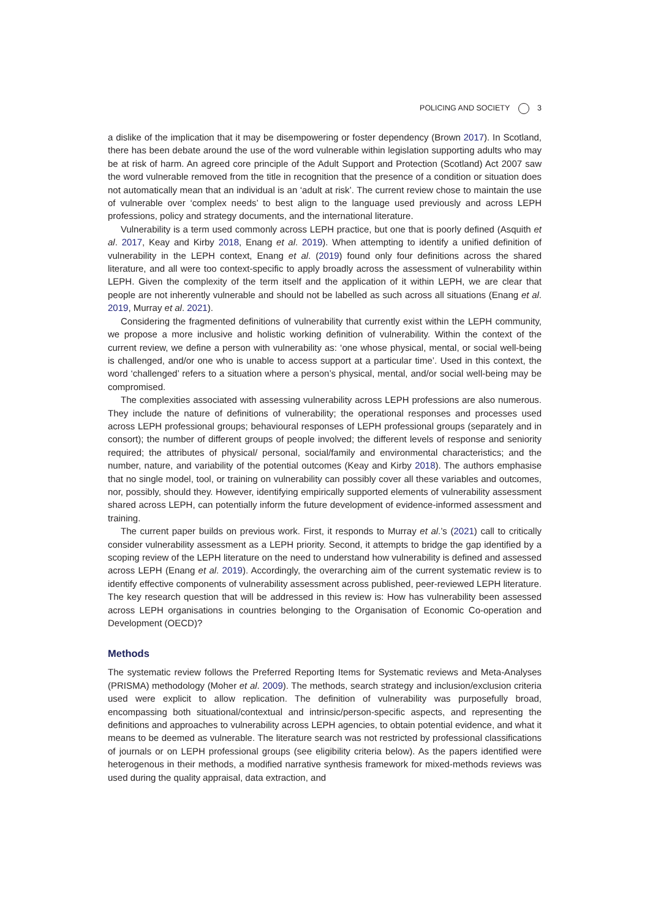POLICING AND SOCIETY 3
a dislike of the implication that it may be disempowering or foster dependency (Brown 2017). In Scotland, there has been debate around the use of the word vulnerable within legislation supporting adults who may be at risk of harm. An agreed core principle of the Adult Support and Protection (Scotland) Act 2007 saw the word vulnerable removed from the title in recognition that the presence of a condition or situation does not automatically mean that an individual is an ‘adult at risk’. The current review chose to maintain the use of vulnerable over ‘complex needs’ to best align to the language used previously and across LEPH professions, policy and strategy documents, and the international literature.
Vulnerability is a term used commonly across LEPH practice, but one that is poorly defined (Asquith et al. 2017, Keay and Kirby 2018, Enang et al. 2019). When attempting to identify a unified definition of vulnerability in the LEPH context, Enang et al. (2019) found only four definitions across the shared literature, and all were too context-specific to apply broadly across the assessment of vulnerability within LEPH. Given the complexity of the term itself and the application of it within LEPH, we are clear that people are not inherently vulnerable and should not be labelled as such across all situations (Enang et al. 2019, Murray et al. 2021).
Considering the fragmented definitions of vulnerability that currently exist within the LEPH community, we propose a more inclusive and holistic working definition of vulnerability. Within the context of the current review, we define a person with vulnerability as: ‘one whose physical, mental, or social well-being is challenged, and/or one who is unable to access support at a particular time’. Used in this context, the word ‘challenged’ refers to a situation where a person’s physical, mental, and/or social well-being may be compromised.
The complexities associated with assessing vulnerability across LEPH professions are also numerous. They include the nature of definitions of vulnerability; the operational responses and processes used across LEPH professional groups; behavioural responses of LEPH professional groups (separately and in consort); the number of different groups of people involved; the different levels of response and seniority required; the attributes of physical/ personal, social/family and environmental characteristics; and the number, nature, and variability of the potential outcomes (Keay and Kirby 2018). The authors emphasise that no single model, tool, or training on vulnerability can possibly cover all these variables and outcomes, nor, possibly, should they. However, identifying empirically supported elements of vulnerability assessment shared across LEPH, can potentially inform the future development of evidence-informed assessment and training.
The current paper builds on previous work. First, it responds to Murray et al.’s (2021) call to critically consider vulnerability assessment as a LEPH priority. Second, it attempts to bridge the gap identified by a scoping review of the LEPH literature on the need to understand how vulnerability is defined and assessed across LEPH (Enang et al. 2019). Accordingly, the overarching aim of the current systematic review is to identify effective components of vulnerability assessment across published, peer-reviewed LEPH literature. The key research question that will be addressed in this review is: How has vulnerability been assessed across LEPH organisations in countries belonging to the Organisation of Economic Co-operation and Development (OECD)?
Methods
The systematic review follows the Preferred Reporting Items for Systematic reviews and Meta-Analyses (PRISMA) methodology (Moher et al. 2009). The methods, search strategy and inclusion/exclusion criteria used were explicit to allow replication. The definition of vulnerability was purposefully broad, encompassing both situational/contextual and intrinsic/person-specific aspects, and representing the definitions and approaches to vulnerability across LEPH agencies, to obtain potential evidence, and what it means to be deemed as vulnerable. The literature search was not restricted by professional classifications of journals or on LEPH professional groups (see eligibility criteria below). As the papers identified were heterogenous in their methods, a modified narrative synthesis framework for mixed-methods reviews was used during the quality appraisal, data extraction, and